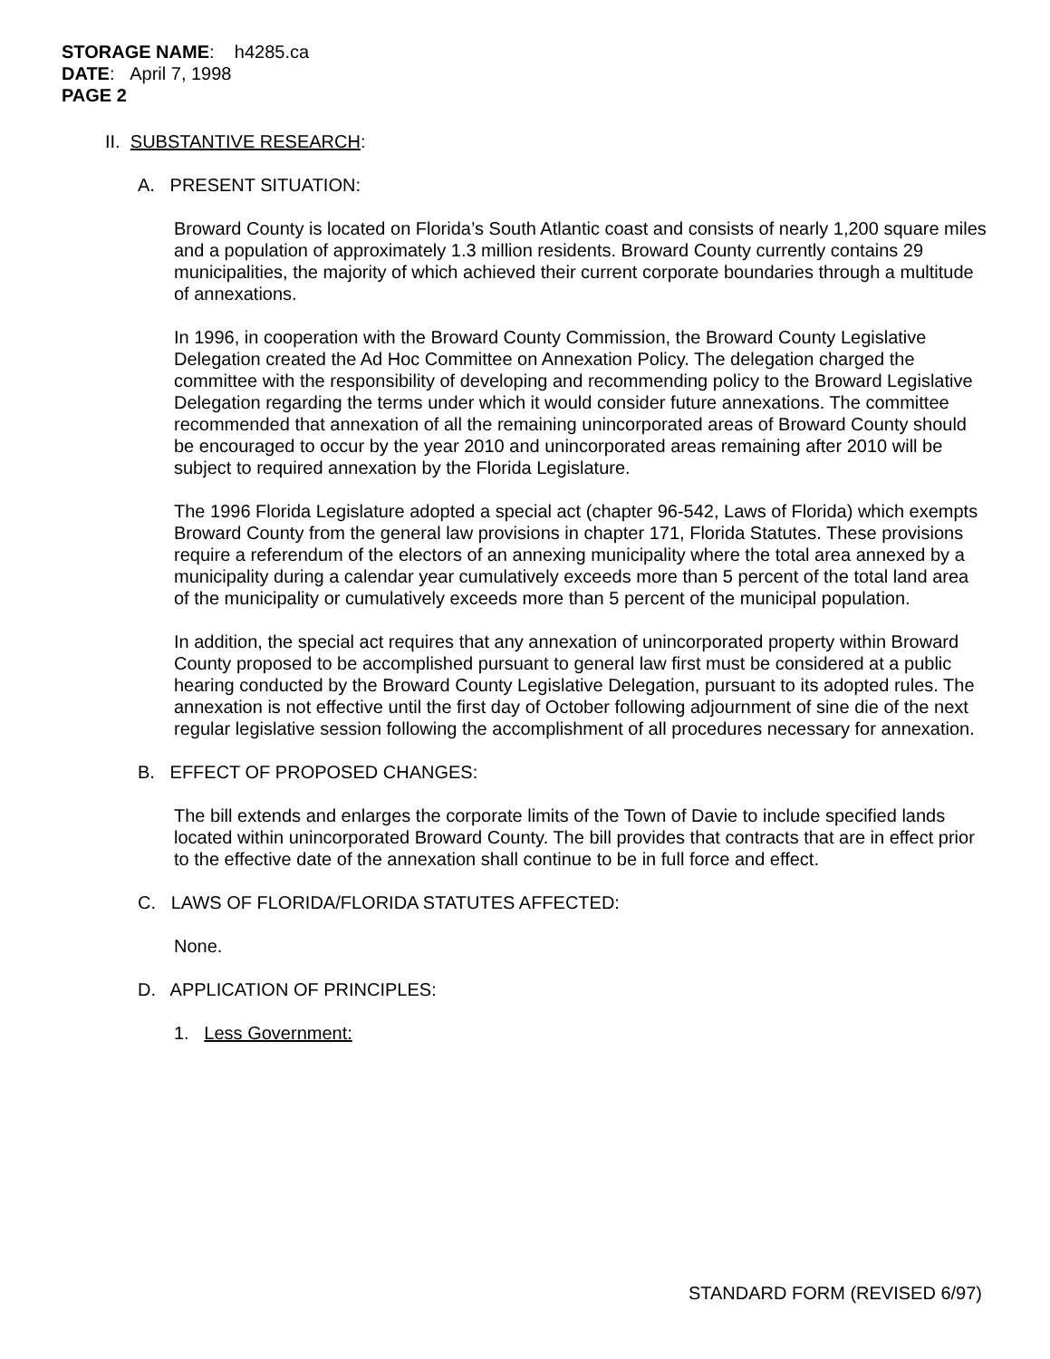STORAGE NAME: h4285.ca
DATE: April 7, 1998
PAGE 2
II. SUBSTANTIVE RESEARCH:
A. PRESENT SITUATION:
Broward County is located on Florida’s South Atlantic coast and consists of nearly 1,200 square miles and a population of approximately 1.3 million residents. Broward County currently contains 29 municipalities, the majority of which achieved their current corporate boundaries through a multitude of annexations.
In 1996, in cooperation with the Broward County Commission, the Broward County Legislative Delegation created the Ad Hoc Committee on Annexation Policy. The delegation charged the committee with the responsibility of developing and recommending policy to the Broward Legislative Delegation regarding the terms under which it would consider future annexations. The committee recommended that annexation of all the remaining unincorporated areas of Broward County should be encouraged to occur by the year 2010 and unincorporated areas remaining after 2010 will be subject to required annexation by the Florida Legislature.
The 1996 Florida Legislature adopted a special act (chapter 96-542, Laws of Florida) which exempts Broward County from the general law provisions in chapter 171, Florida Statutes. These provisions require a referendum of the electors of an annexing municipality where the total area annexed by a municipality during a calendar year cumulatively exceeds more than 5 percent of the total land area of the municipality or cumulatively exceeds more than 5 percent of the municipal population.
In addition, the special act requires that any annexation of unincorporated property within Broward County proposed to be accomplished pursuant to general law first must be considered at a public hearing conducted by the Broward County Legislative Delegation, pursuant to its adopted rules. The annexation is not effective until the first day of October following adjournment of sine die of the next regular legislative session following the accomplishment of all procedures necessary for annexation.
B. EFFECT OF PROPOSED CHANGES:
The bill extends and enlarges the corporate limits of the Town of Davie to include specified lands located within unincorporated Broward County. The bill provides that contracts that are in effect prior to the effective date of the annexation shall continue to be in full force and effect.
C. LAWS OF FLORIDA/FLORIDA STATUTES AFFECTED:
None.
D. APPLICATION OF PRINCIPLES:
1. Less Government:
STANDARD FORM (REVISED 6/97)